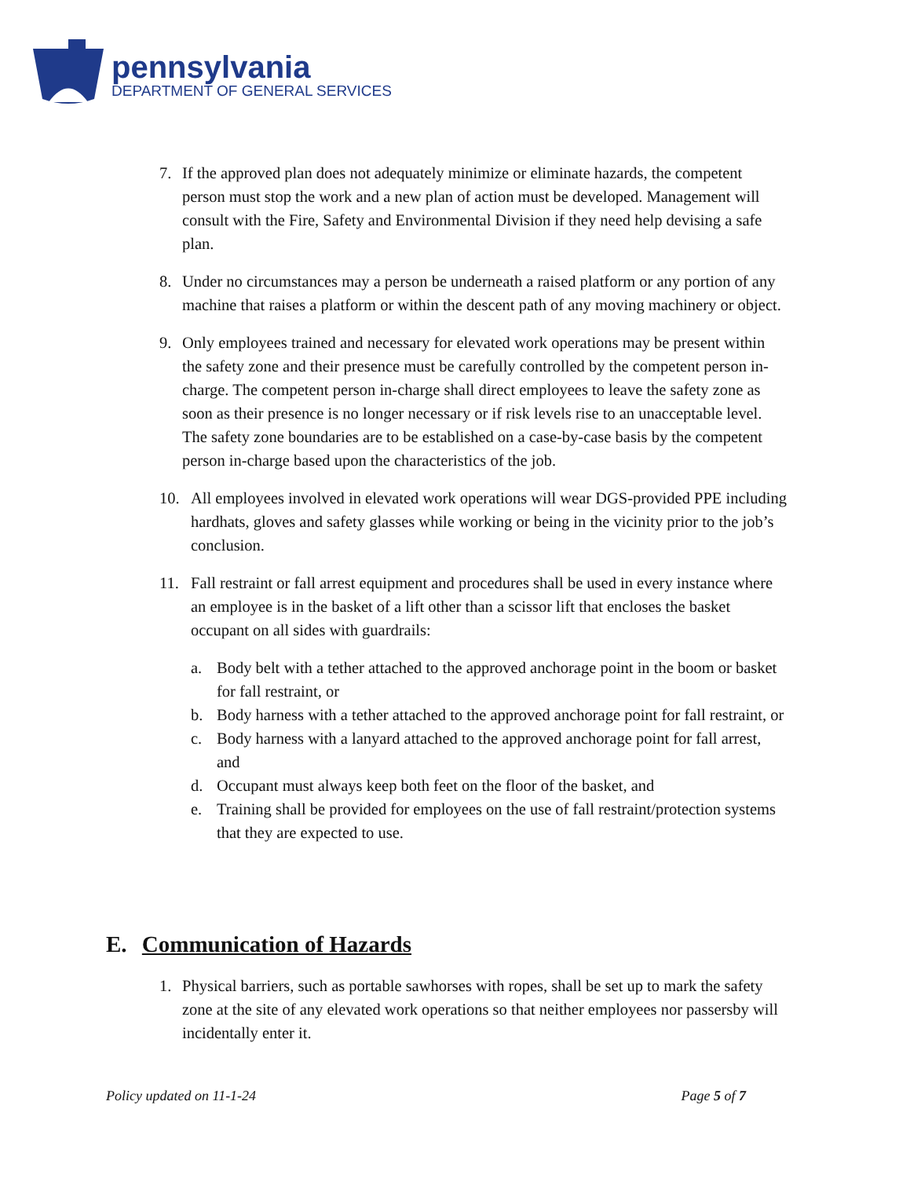pennsylvania
DEPARTMENT OF GENERAL SERVICES
7. If the approved plan does not adequately minimize or eliminate hazards, the competent person must stop the work and a new plan of action must be developed. Management will consult with the Fire, Safety and Environmental Division if they need help devising a safe plan.
8. Under no circumstances may a person be underneath a raised platform or any portion of any machine that raises a platform or within the descent path of any moving machinery or object.
9. Only employees trained and necessary for elevated work operations may be present within the safety zone and their presence must be carefully controlled by the competent person in-charge. The competent person in-charge shall direct employees to leave the safety zone as soon as their presence is no longer necessary or if risk levels rise to an unacceptable level. The safety zone boundaries are to be established on a case-by-case basis by the competent person in-charge based upon the characteristics of the job.
10. All employees involved in elevated work operations will wear DGS-provided PPE including hardhats, gloves and safety glasses while working or being in the vicinity prior to the job’s conclusion.
11. Fall restraint or fall arrest equipment and procedures shall be used in every instance where an employee is in the basket of a lift other than a scissor lift that encloses the basket occupant on all sides with guardrails:
a. Body belt with a tether attached to the approved anchorage point in the boom or basket for fall restraint, or
b. Body harness with a tether attached to the approved anchorage point for fall restraint, or
c. Body harness with a lanyard attached to the approved anchorage point for fall arrest, and
d. Occupant must always keep both feet on the floor of the basket, and
e. Training shall be provided for employees on the use of fall restraint/protection systems that they are expected to use.
E. Communication of Hazards
1. Physical barriers, such as portable sawhorses with ropes, shall be set up to mark the safety zone at the site of any elevated work operations so that neither employees nor passersby will incidentally enter it.
Policy updated on 11-1-24 Page 5 of 7